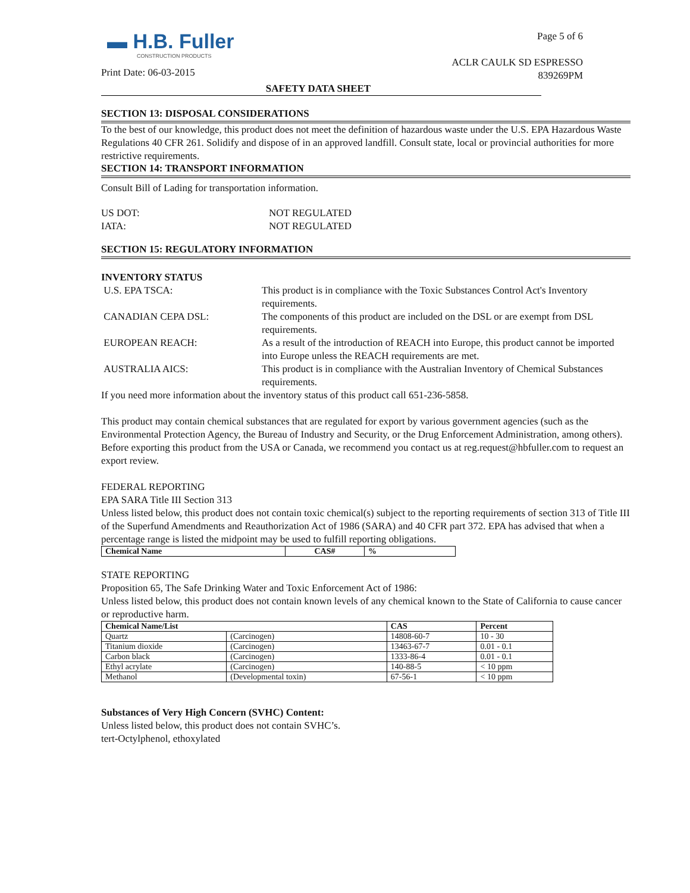▬ H.B. Fuller
CONSTRUCTION PRODUCTS
Print Date: 06-03-2015
Page 5 of 6
ACLR CAULK SD ESPRESSO
839269PM
SAFETY DATA SHEET
SECTION 13: DISPOSAL CONSIDERATIONS
To the best of our knowledge, this product does not meet the definition of hazardous waste under the U.S. EPA Hazardous Waste Regulations 40 CFR 261. Solidify and dispose of in an approved landfill. Consult state, local or provincial authorities for more restrictive requirements.
SECTION 14: TRANSPORT INFORMATION
Consult Bill of Lading for transportation information.
US DOT: NOT REGULATED IATA: NOT REGULATED
SECTION 15: REGULATORY INFORMATION
INVENTORY STATUS
U.S. EPA TSCA: This product is in compliance with the Toxic Substances Control Act's Inventory requirements. CANADIAN CEPA DSL: The components of this product are included on the DSL or are exempt from DSL requirements. EUROPEAN REACH: As a result of the introduction of REACH into Europe, this product cannot be imported into Europe unless the REACH requirements are met. AUSTRALIA AICS: This product is in compliance with the Australian Inventory of Chemical Substances requirements.
If you need more information about the inventory status of this product call 651-236-5858.
This product may contain chemical substances that are regulated for export by various government agencies (such as the Environmental Protection Agency, the Bureau of Industry and Security, or the Drug Enforcement Administration, among others). Before exporting this product from the USA or Canada, we recommend you contact us at reg.request@hbfuller.com to request an export review.
FEDERAL REPORTING
EPA SARA Title III Section 313
Unless listed below, this product does not contain toxic chemical(s) subject to the reporting requirements of section 313 of Title III of the Superfund Amendments and Reauthorization Act of 1986 (SARA) and 40 CFR part 372. EPA has advised that when a percentage range is listed the midpoint may be used to fulfill reporting obligations.
| Chemical Name | CAS# | % |
| --- | --- | --- |
STATE REPORTING
Proposition 65, The Safe Drinking Water and Toxic Enforcement Act of 1986:
Unless listed below, this product does not contain known levels of any chemical known to the State of California to cause cancer or reproductive harm.
| Chemical Name/List | | CAS | Percent |
| --- | --- | --- | --- |
| Quartz | (Carcinogen) | 14808-60-7 | 10 - 30 |
| Titanium dioxide | (Carcinogen) | 13463-67-7 | 0.01 - 0.1 |
| Carbon black | (Carcinogen) | 1333-86-4 | 0.01 - 0.1 |
| Ethyl acrylate | (Carcinogen) | 140-88-5 | < 10 ppm |
| Methanol | (Developmental toxin) | 67-56-1 | < 10 ppm |
Substances of Very High Concern (SVHC) Content:
Unless listed below, this product does not contain SVHC’s.
tert-Octylphenol, ethoxylated